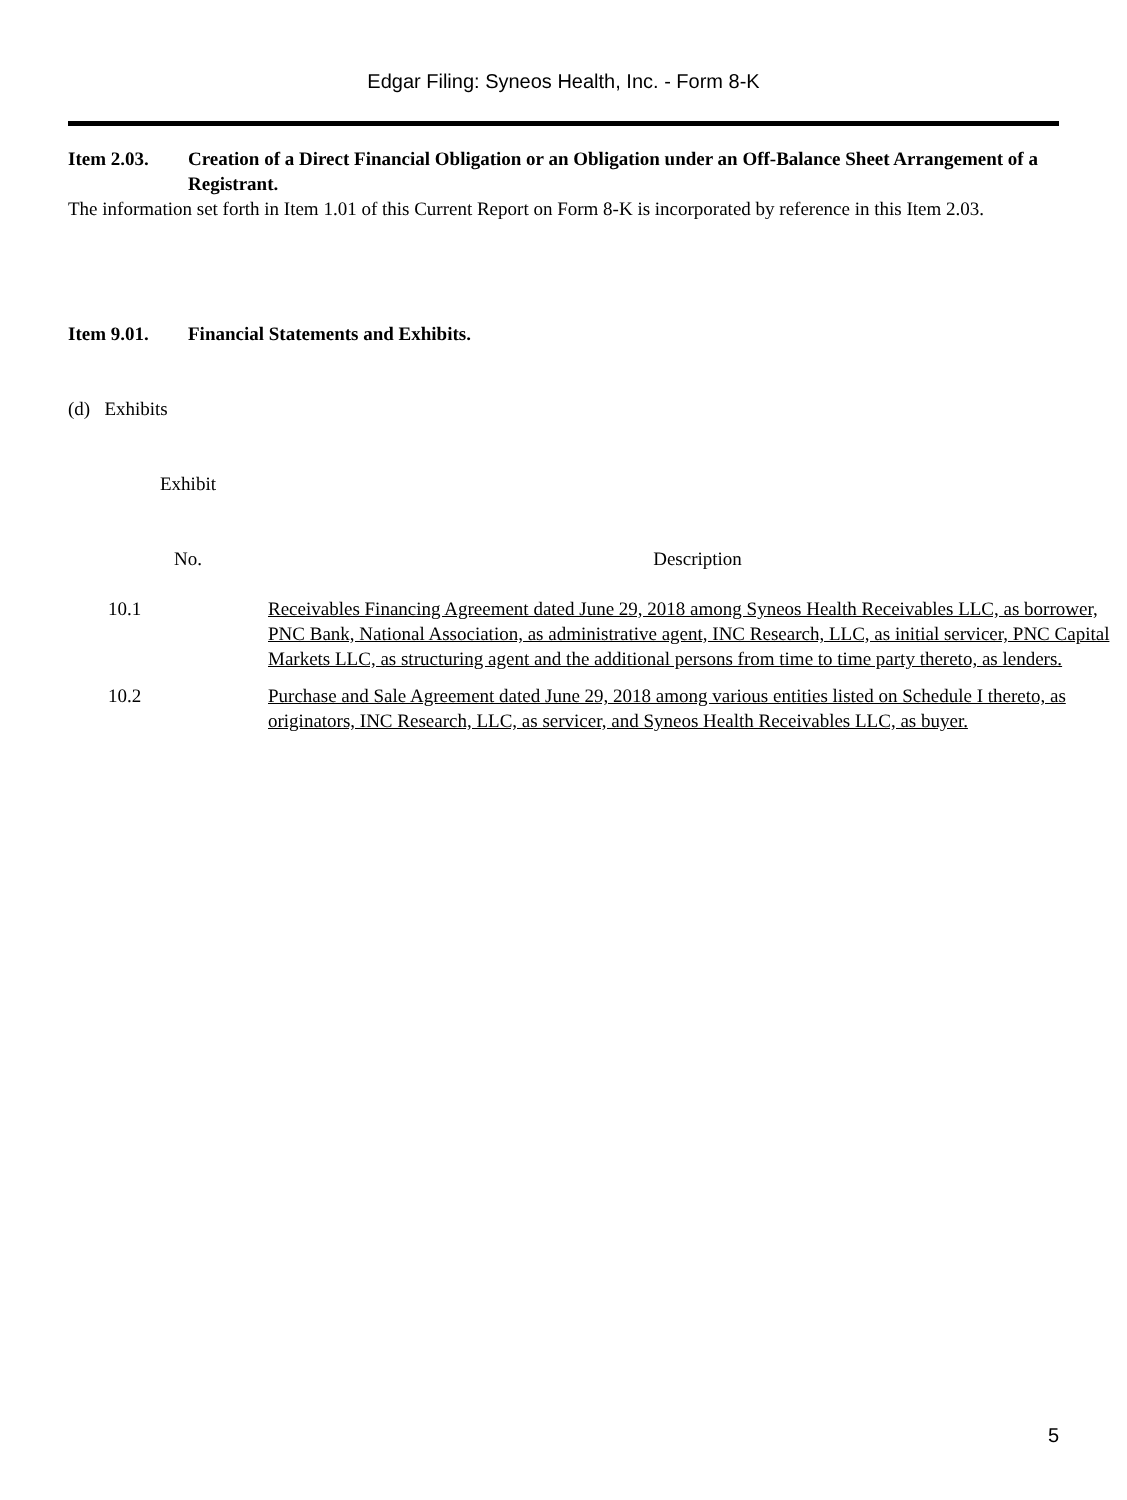Edgar Filing: Syneos Health, Inc. - Form 8-K
Item 2.03. Creation of a Direct Financial Obligation or an Obligation under an Off-Balance Sheet Arrangement of a Registrant.
The information set forth in Item 1.01 of this Current Report on Form 8-K is incorporated by reference in this Item 2.03.
Item 9.01. Financial Statements and Exhibits.
(d) Exhibits
| Exhibit No. | Description |
| --- | --- |
| 10.1 | Receivables Financing Agreement dated June 29, 2018 among Syneos Health Receivables LLC, as borrower, PNC Bank, National Association, as administrative agent, INC Research, LLC, as initial servicer, PNC Capital Markets LLC, as structuring agent and the additional persons from time to time party thereto, as lenders. |
| 10.2 | Purchase and Sale Agreement dated June 29, 2018 among various entities listed on Schedule I thereto, as originators, INC Research, LLC, as servicer, and Syneos Health Receivables LLC, as buyer. |
5